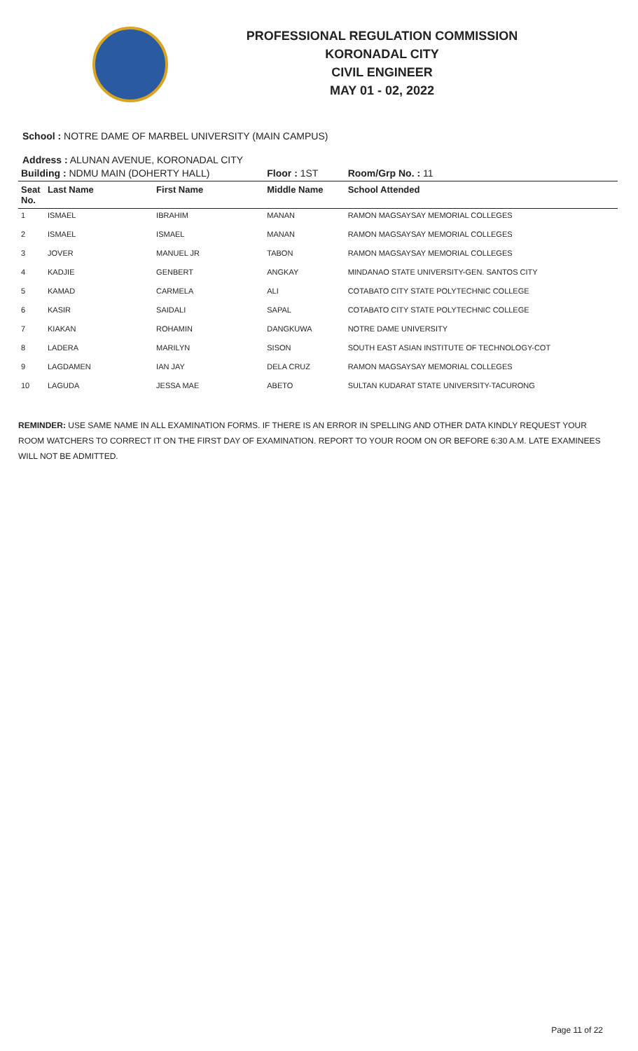PROFESSIONAL REGULATION COMMISSION
KORONADAL CITY
CIVIL ENGINEER
MAY 01 - 02, 2022
School : NOTRE DAME OF MARBEL UNIVERSITY (MAIN CAMPUS)
Address : ALUNAN AVENUE, KORONADAL CITY
| Building : NDMU MAIN (DOHERTY HALL) | | | Floor : 1ST | Room/Grp No. : 11 |
| Seat No. | Last Name | First Name | Middle Name | School Attended |
| 1 | ISMAEL | IBRAHIM | MANAN | RAMON MAGSAYSAY MEMORIAL COLLEGES |
| 2 | ISMAEL | ISMAEL | MANAN | RAMON MAGSAYSAY MEMORIAL COLLEGES |
| 3 | JOVER | MANUEL JR | TABON | RAMON MAGSAYSAY MEMORIAL COLLEGES |
| 4 | KADJIE | GENBERT | ANGKAY | MINDANAO STATE UNIVERSITY-GEN. SANTOS CITY |
| 5 | KAMAD | CARMELA | ALI | COTABATO CITY STATE POLYTECHNIC COLLEGE |
| 6 | KASIR | SAIDALI | SAPAL | COTABATO CITY STATE POLYTECHNIC COLLEGE |
| 7 | KIAKAN | ROHAMIN | DANGKUWA | NOTRE DAME UNIVERSITY |
| 8 | LADERA | MARILYN | SISON | SOUTH EAST ASIAN INSTITUTE OF TECHNOLOGY-COT |
| 9 | LAGDAMEN | IAN JAY | DELA CRUZ | RAMON MAGSAYSAY MEMORIAL COLLEGES |
| 10 | LAGUDA | JESSA MAE | ABETO | SULTAN KUDARAT STATE UNIVERSITY-TACURONG |
REMINDER: USE SAME NAME IN ALL EXAMINATION FORMS. IF THERE IS AN ERROR IN SPELLING AND OTHER DATA KINDLY REQUEST YOUR ROOM WATCHERS TO CORRECT IT ON THE FIRST DAY OF EXAMINATION. REPORT TO YOUR ROOM ON OR BEFORE 6:30 A.M. LATE EXAMINEES WILL NOT BE ADMITTED.
Page 11 of 22